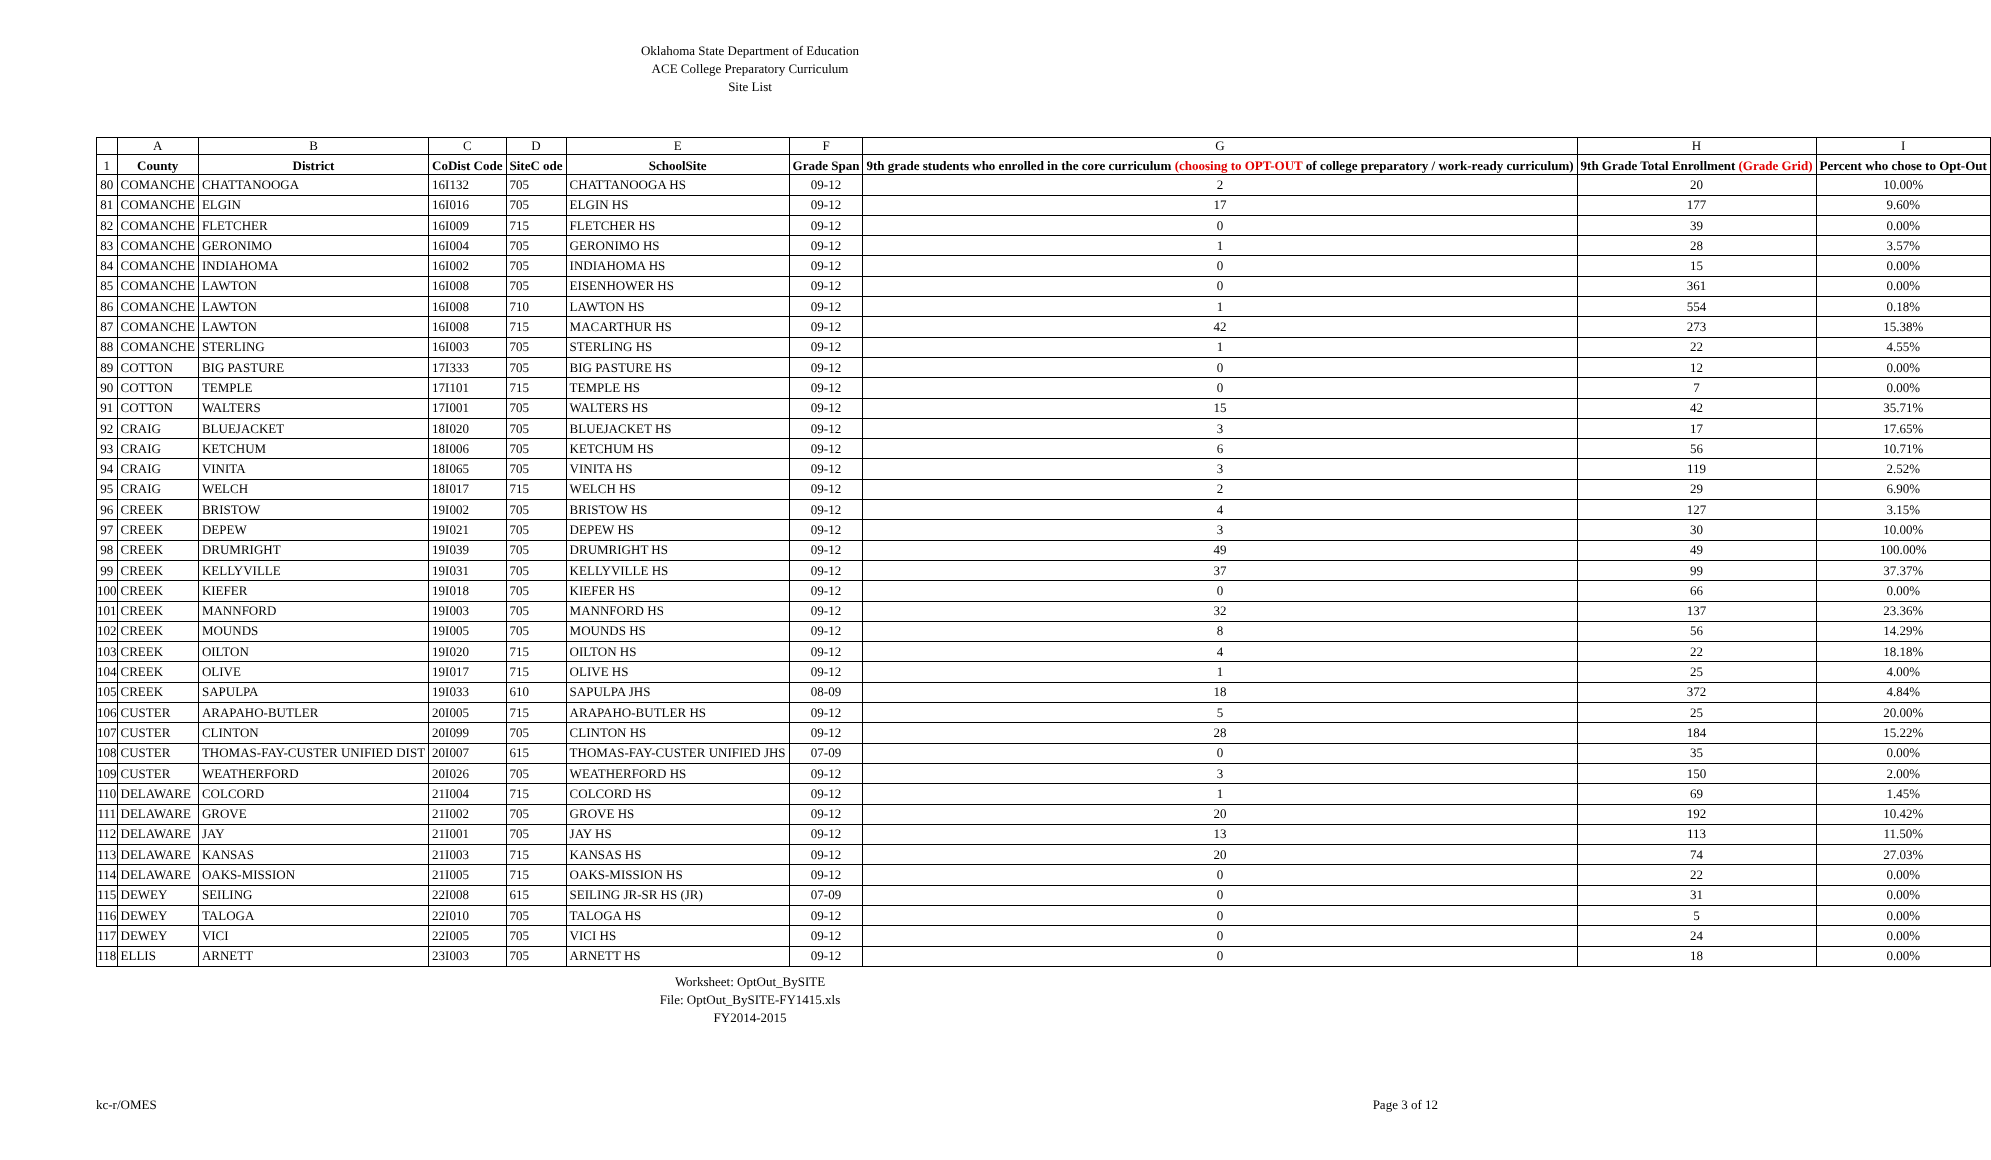Oklahoma State Department of Education
ACE College Preparatory Curriculum
Site List
| | A | B | C | D | E | F | G | H | I |
| 1 | County | District | CoDist Code | SiteC ode | SchoolSite | Grade Span | 9th grade students who enrolled in the core curriculum (choosing to OPT-OUT of college preparatory / work-ready curriculum) | 9th Grade Total Enrollment (Grade Grid) | Percent who chose to Opt-Out |
| 80 | COMANCHE | CHATTANOOGA | 16I132 | 705 | CHATTANOOGA HS | 09-12 | 2 | 20 | 10.00% |
| 81 | COMANCHE | ELGIN | 16I016 | 705 | ELGIN HS | 09-12 | 17 | 177 | 9.60% |
| 82 | COMANCHE | FLETCHER | 16I009 | 715 | FLETCHER HS | 09-12 | 0 | 39 | 0.00% |
| 83 | COMANCHE | GERONIMO | 16I004 | 705 | GERONIMO HS | 09-12 | 1 | 28 | 3.57% |
| 84 | COMANCHE | INDIAHOMA | 16I002 | 705 | INDIAHOMA HS | 09-12 | 0 | 15 | 0.00% |
| 85 | COMANCHE | LAWTON | 16I008 | 705 | EISENHOWER HS | 09-12 | 0 | 361 | 0.00% |
| 86 | COMANCHE | LAWTON | 16I008 | 710 | LAWTON HS | 09-12 | 1 | 554 | 0.18% |
| 87 | COMANCHE | LAWTON | 16I008 | 715 | MACARTHUR HS | 09-12 | 42 | 273 | 15.38% |
| 88 | COMANCHE | STERLING | 16I003 | 705 | STERLING HS | 09-12 | 1 | 22 | 4.55% |
| 89 | COTTON | BIG PASTURE | 17I333 | 705 | BIG PASTURE HS | 09-12 | 0 | 12 | 0.00% |
| 90 | COTTON | TEMPLE | 17I101 | 715 | TEMPLE HS | 09-12 | 0 | 7 | 0.00% |
| 91 | COTTON | WALTERS | 17I001 | 705 | WALTERS HS | 09-12 | 15 | 42 | 35.71% |
| 92 | CRAIG | BLUEJACKET | 18I020 | 705 | BLUEJACKET HS | 09-12 | 3 | 17 | 17.65% |
| 93 | CRAIG | KETCHUM | 18I006 | 705 | KETCHUM HS | 09-12 | 6 | 56 | 10.71% |
| 94 | CRAIG | VINITA | 18I065 | 705 | VINITA HS | 09-12 | 3 | 119 | 2.52% |
| 95 | CRAIG | WELCH | 18I017 | 715 | WELCH HS | 09-12 | 2 | 29 | 6.90% |
| 96 | CREEK | BRISTOW | 19I002 | 705 | BRISTOW HS | 09-12 | 4 | 127 | 3.15% |
| 97 | CREEK | DEPEW | 19I021 | 705 | DEPEW HS | 09-12 | 3 | 30 | 10.00% |
| 98 | CREEK | DRUMRIGHT | 19I039 | 705 | DRUMRIGHT HS | 09-12 | 49 | 49 | 100.00% |
| 99 | CREEK | KELLYVILLE | 19I031 | 705 | KELLYVILLE HS | 09-12 | 37 | 99 | 37.37% |
| 100 | CREEK | KIEFER | 19I018 | 705 | KIEFER HS | 09-12 | 0 | 66 | 0.00% |
| 101 | CREEK | MANNFORD | 19I003 | 705 | MANNFORD HS | 09-12 | 32 | 137 | 23.36% |
| 102 | CREEK | MOUNDS | 19I005 | 705 | MOUNDS HS | 09-12 | 8 | 56 | 14.29% |
| 103 | CREEK | OILTON | 19I020 | 715 | OILTON HS | 09-12 | 4 | 22 | 18.18% |
| 104 | CREEK | OLIVE | 19I017 | 715 | OLIVE HS | 09-12 | 1 | 25 | 4.00% |
| 105 | CREEK | SAPULPA | 19I033 | 610 | SAPULPA JHS | 08-09 | 18 | 372 | 4.84% |
| 106 | CUSTER | ARAPAHO-BUTLER | 20I005 | 715 | ARAPAHO-BUTLER HS | 09-12 | 5 | 25 | 20.00% |
| 107 | CUSTER | CLINTON | 20I099 | 705 | CLINTON HS | 09-12 | 28 | 184 | 15.22% |
| 108 | CUSTER | THOMAS-FAY-CUSTER UNIFIED DIST | 20I007 | 615 | THOMAS-FAY-CUSTER UNIFIED JHS | 07-09 | 0 | 35 | 0.00% |
| 109 | CUSTER | WEATHERFORD | 20I026 | 705 | WEATHERFORD HS | 09-12 | 3 | 150 | 2.00% |
| 110 | DELAWARE | COLCORD | 21I004 | 715 | COLCORD HS | 09-12 | 1 | 69 | 1.45% |
| 111 | DELAWARE | GROVE | 21I002 | 705 | GROVE HS | 09-12 | 20 | 192 | 10.42% |
| 112 | DELAWARE | JAY | 21I001 | 705 | JAY HS | 09-12 | 13 | 113 | 11.50% |
| 113 | DELAWARE | KANSAS | 21I003 | 715 | KANSAS HS | 09-12 | 20 | 74 | 27.03% |
| 114 | DELAWARE | OAKS-MISSION | 21I005 | 715 | OAKS-MISSION HS | 09-12 | 0 | 22 | 0.00% |
| 115 | DEWEY | SEILING | 22I008 | 615 | SEILING JR-SR HS (JR) | 07-09 | 0 | 31 | 0.00% |
| 116 | DEWEY | TALOGA | 22I010 | 705 | TALOGA HS | 09-12 | 0 | 5 | 0.00% |
| 117 | DEWEY | VICI | 22I005 | 705 | VICI HS | 09-12 | 0 | 24 | 0.00% |
| 118 | ELLIS | ARNETT | 23I003 | 705 | ARNETT HS | 09-12 | 0 | 18 | 0.00% |
Worksheet: OptOut_BySITE
File: OptOut_BySITE-FY1415.xls
FY2014-2015
kc-r/OMES Page 3 of 12